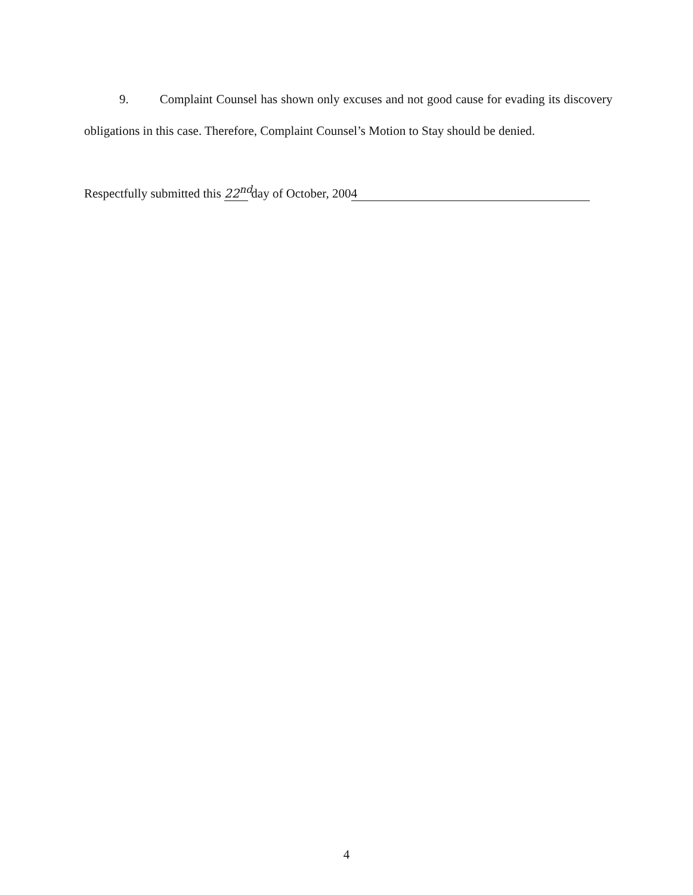9. Complaint Counsel has shown only excuses and not good cause for evading its discovery obligations in this case. Therefore, Complaint Counsel’s Motion to Stay should be denied.
Respectfully submitted this 22<sup>nd</sup> day of October, 2004
4